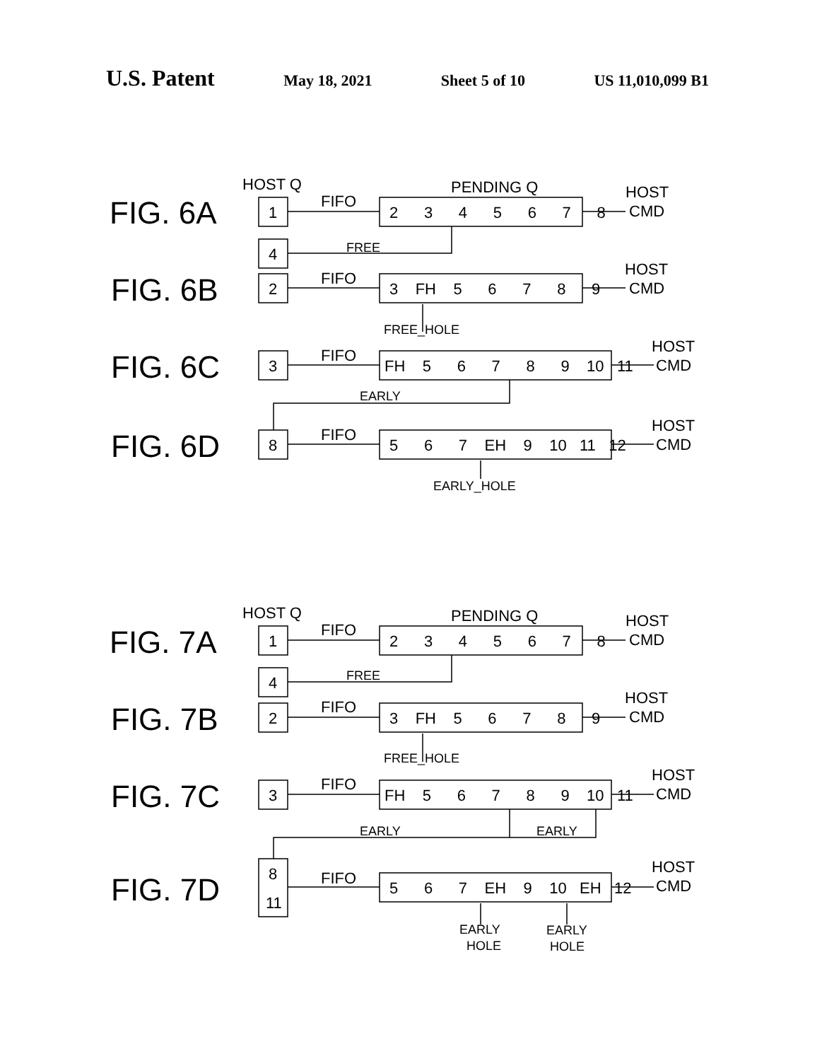U.S. Patent May 18, 2021 Sheet 5 of 10 US 11,010,099 B1
FIG. 6A
FIG. 6B
FIG. 6C
FIG. 6D
FIG. 7A
FIG. 7B
FIG. 7C
FIG. 7D
HOST Q
PENDING Q
HOST Q
PENDING Q
FIFO
HOST
CMD
FREE
FIFO
HOST
CMD
FREE_HOLE
FIFO
HOST
CMD
EARLY
FIFO
HOST
CMD
EARLY_HOLE
FIFO
HOST
CMD
FREE
FIFO
HOST
CMD
FREE_HOLE
FIFO
HOST
CMD
EARLY
EARLY
FIFO
HOST
CMD
EARLY
HOLE
EARLY
HOLE
1
4
2
3
8
2 3 4 5 6 7 8
3 FH 5 6 7 8 9
FH 5 6 7 8 9 10 11
5 6 7 EH 9 10 11 12
1
4
2
3
8
11
2 3 4 5 6 7 8
3 FH 5 6 7 8 9
FH 5 6 7 8 9 10 11
5 6 7 EH 9 10 EH 12